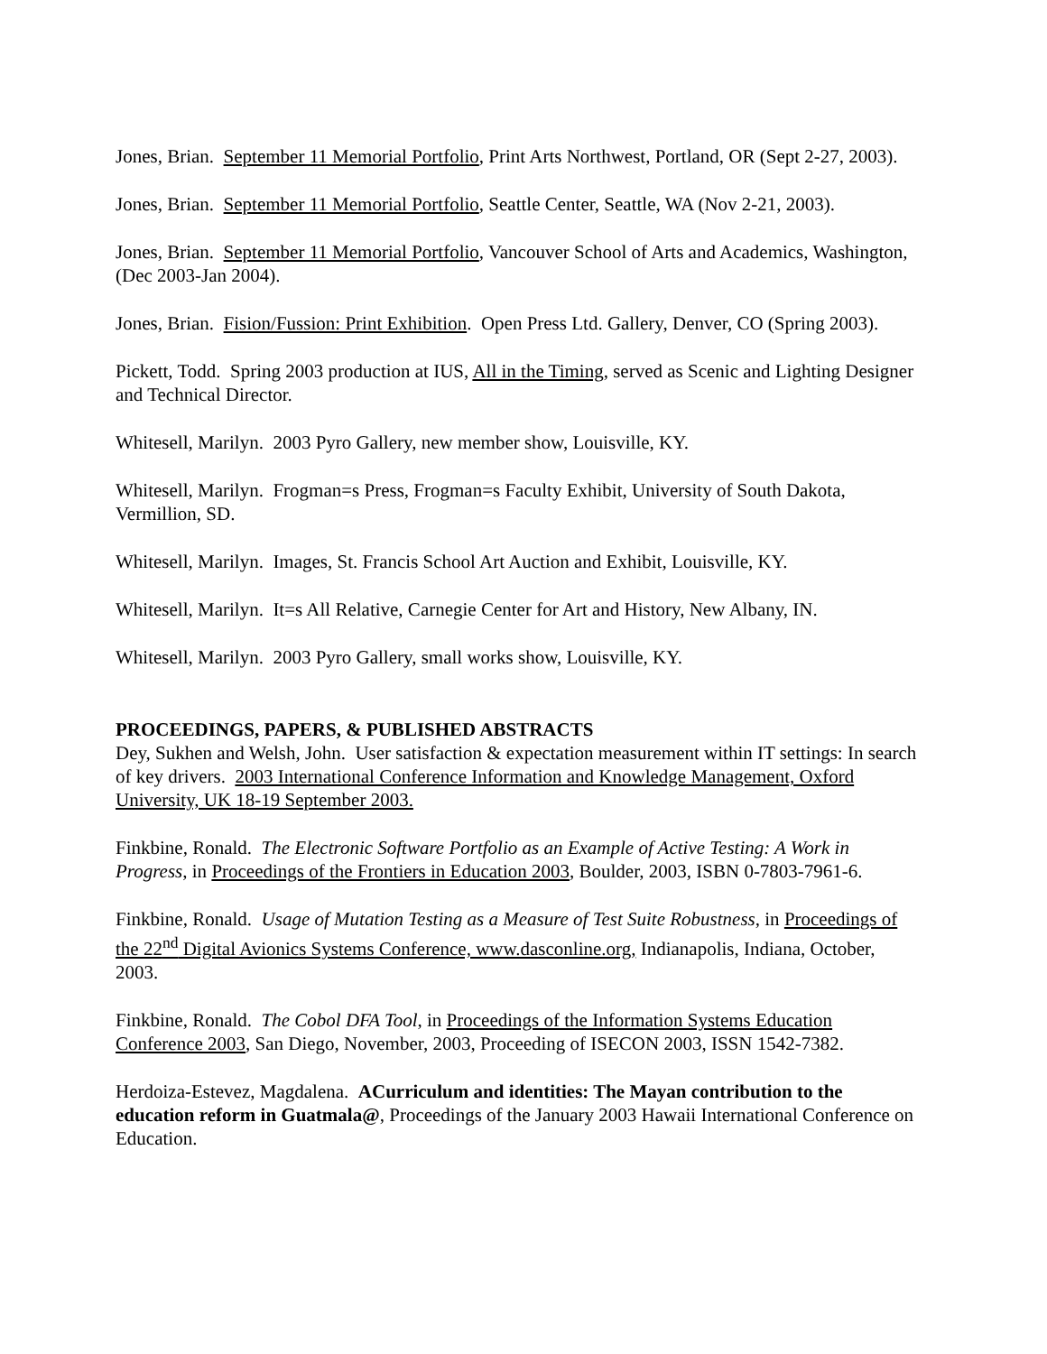Jones, Brian. September 11 Memorial Portfolio, Print Arts Northwest, Portland, OR (Sept 2-27, 2003).
Jones, Brian. September 11 Memorial Portfolio, Seattle Center, Seattle, WA (Nov 2-21, 2003).
Jones, Brian. September 11 Memorial Portfolio, Vancouver School of Arts and Academics, Washington, (Dec 2003-Jan 2004).
Jones, Brian. Fision/Fussion: Print Exhibition. Open Press Ltd. Gallery, Denver, CO (Spring 2003).
Pickett, Todd. Spring 2003 production at IUS, All in the Timing, served as Scenic and Lighting Designer and Technical Director.
Whitesell, Marilyn. 2003 Pyro Gallery, new member show, Louisville, KY.
Whitesell, Marilyn. Frogman=s Press, Frogman=s Faculty Exhibit, University of South Dakota, Vermillion, SD.
Whitesell, Marilyn. Images, St. Francis School Art Auction and Exhibit, Louisville, KY.
Whitesell, Marilyn. It=s All Relative, Carnegie Center for Art and History, New Albany, IN.
Whitesell, Marilyn. 2003 Pyro Gallery, small works show, Louisville, KY.
PROCEEDINGS, PAPERS, & PUBLISHED ABSTRACTS
Dey, Sukhen and Welsh, John. User satisfaction & expectation measurement within IT settings: In search of key drivers. 2003 International Conference Information and Knowledge Management, Oxford University, UK 18-19 September 2003.
Finkbine, Ronald. The Electronic Software Portfolio as an Example of Active Testing: A Work in Progress, in Proceedings of the Frontiers in Education 2003, Boulder, 2003, ISBN 0-7803-7961-6.
Finkbine, Ronald. Usage of Mutation Testing as a Measure of Test Suite Robustness, in Proceedings of the 22<sup>nd</sup> Digital Avionics Systems Conference, www.dasconline.org, Indianapolis, Indiana, October, 2003.
Finkbine, Ronald. The Cobol DFA Tool, in Proceedings of the Information Systems Education Conference 2003, San Diego, November, 2003, Proceeding of ISECON 2003, ISSN 1542-7382.
Herdoiza-Estevez, Magdalena. ACurriculum and identities: The Mayan contribution to the education reform in Guatmala@, Proceedings of the January 2003 Hawaii International Conference on Education.